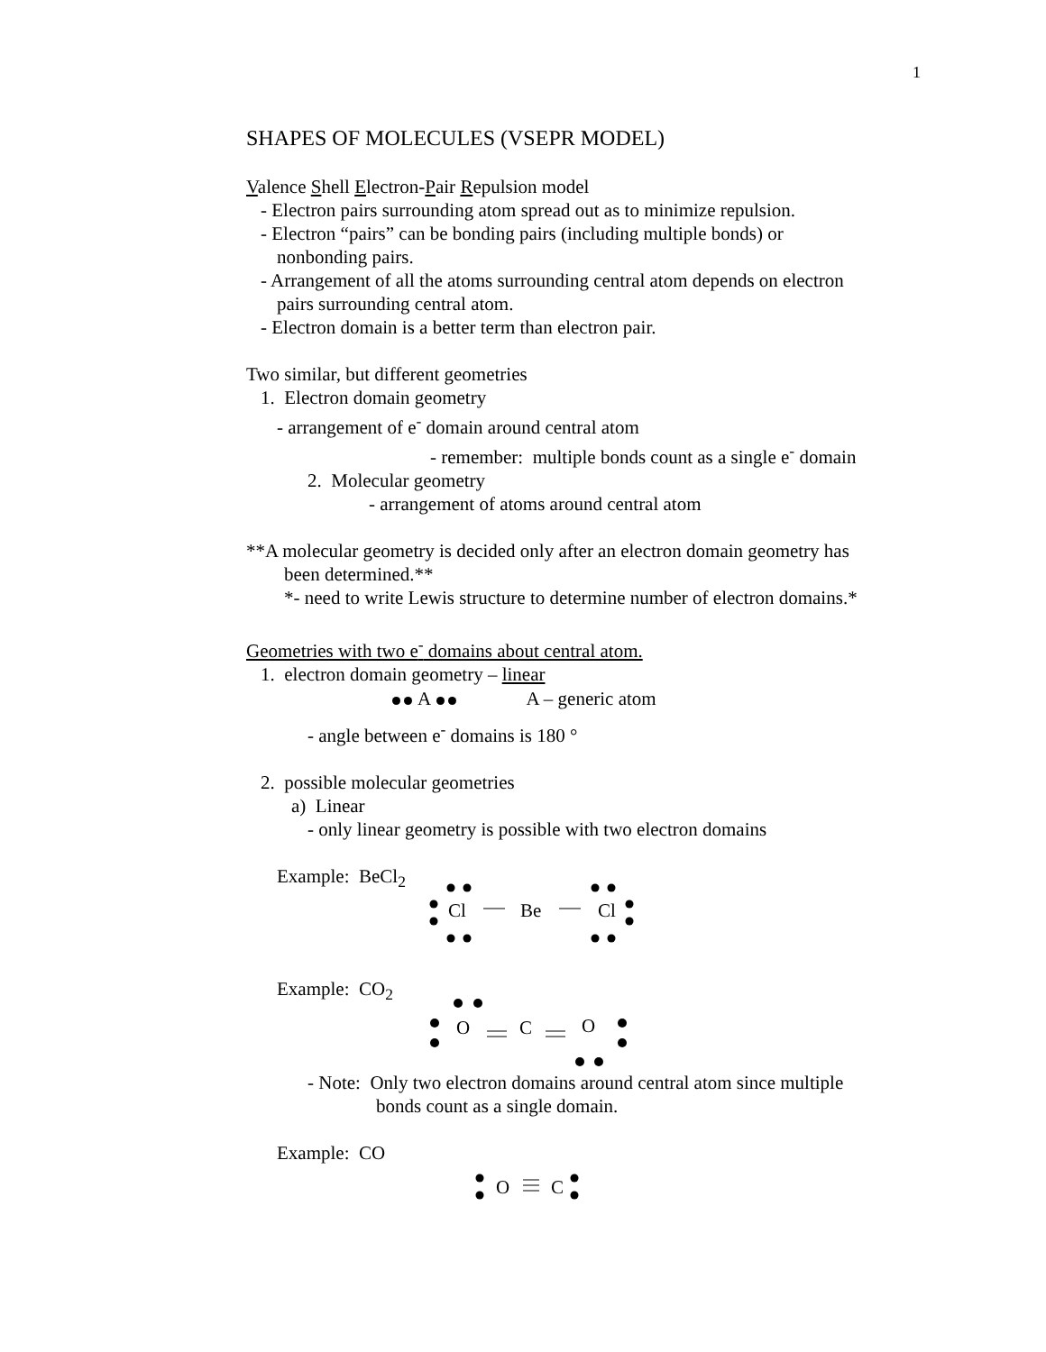1
SHAPES OF MOLECULES (VSEPR MODEL)
Valence Shell Electron-Pair Repulsion model
- Electron pairs surrounding atom spread out as to minimize repulsion.
- Electron “pairs” can be bonding pairs (including multiple bonds) or
nonbonding pairs.
- Arrangement of all the atoms surrounding central atom depends on electron
pairs surrounding central atom.
- Electron domain is a better term than electron pair.
Two similar, but different geometries
1. Electron domain geometry
- arrangement of e<sup>-</sup> domain around central atom
- remember: multiple bonds count as a single e<sup>-</sup> domain
2. Molecular geometry
- arrangement of atoms around central atom
**A molecular geometry is decided only after an electron domain geometry has
been determined.**
*- need to write Lewis structure to determine number of electron domains.*
Geometries with two e<sup>-</sup> domains about central atom.
1. electron domain geometry – linear
A A – generic atom
- angle between e<sup>-</sup> domains is 180 °
2. possible molecular geometries
a) Linear
- only linear geometry is possible with two electron domains
Example: BeCl<sub>2</sub>
Cl
Be
Cl
Example: CO<sub>2</sub>
O
C
O
- Note: Only two electron domains around central atom since multiple
bonds count as a single domain.
Example: CO
O
C